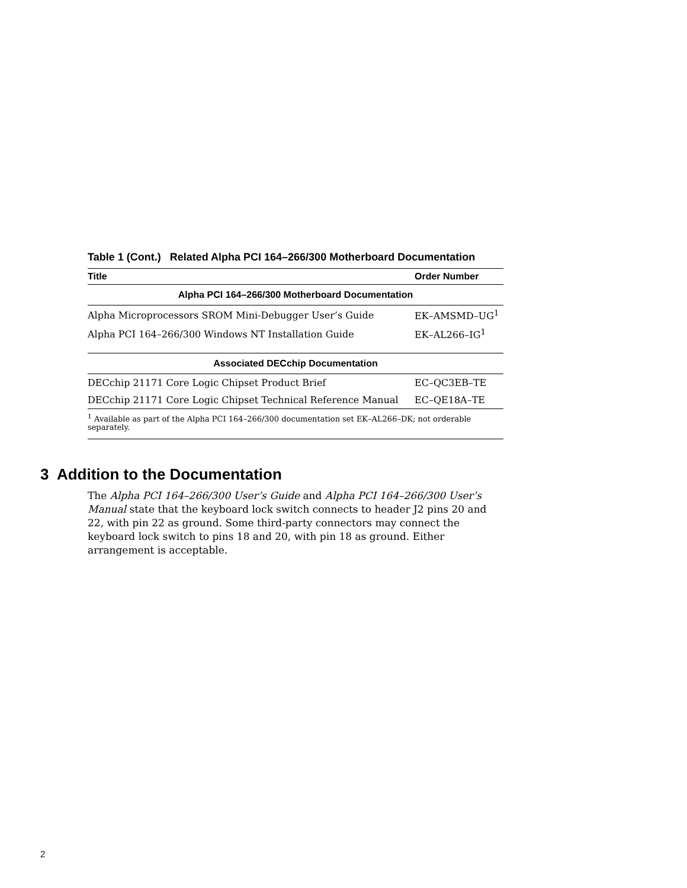Table 1 (Cont.) Related Alpha PCI 164–266/300 Motherboard Documentation
| Title | Order Number |
| --- | --- |
| Alpha PCI 164–266/300 Motherboard Documentation | |
| Alpha Microprocessors SROM Mini-Debugger User’s Guide | EK–AMSMD–UG<sup>1</sup> |
| Alpha PCI 164–266/300 Windows NT Installation Guide | EK–AL266–IG<sup>1</sup> |
| Associated DECchip Documentation | |
| DECchip 21171 Core Logic Chipset Product Brief | EC–QC3EB–TE |
| DECchip 21171 Core Logic Chipset Technical Reference Manual | EC–QE18A–TE |
| <sup>1</sup> Available as part of the Alpha PCI 164–266/300 documentation set EK–AL266–DK; not orderable separately. | |
3 Addition to the Documentation
The Alpha PCI 164–266/300 User’s Guide and Alpha PCI 164–266/300 User’s Manual state that the keyboard lock switch connects to header J2 pins 20 and 22, with pin 22 as ground. Some third-party connectors may connect the keyboard lock switch to pins 18 and 20, with pin 18 as ground. Either arrangement is acceptable.
2